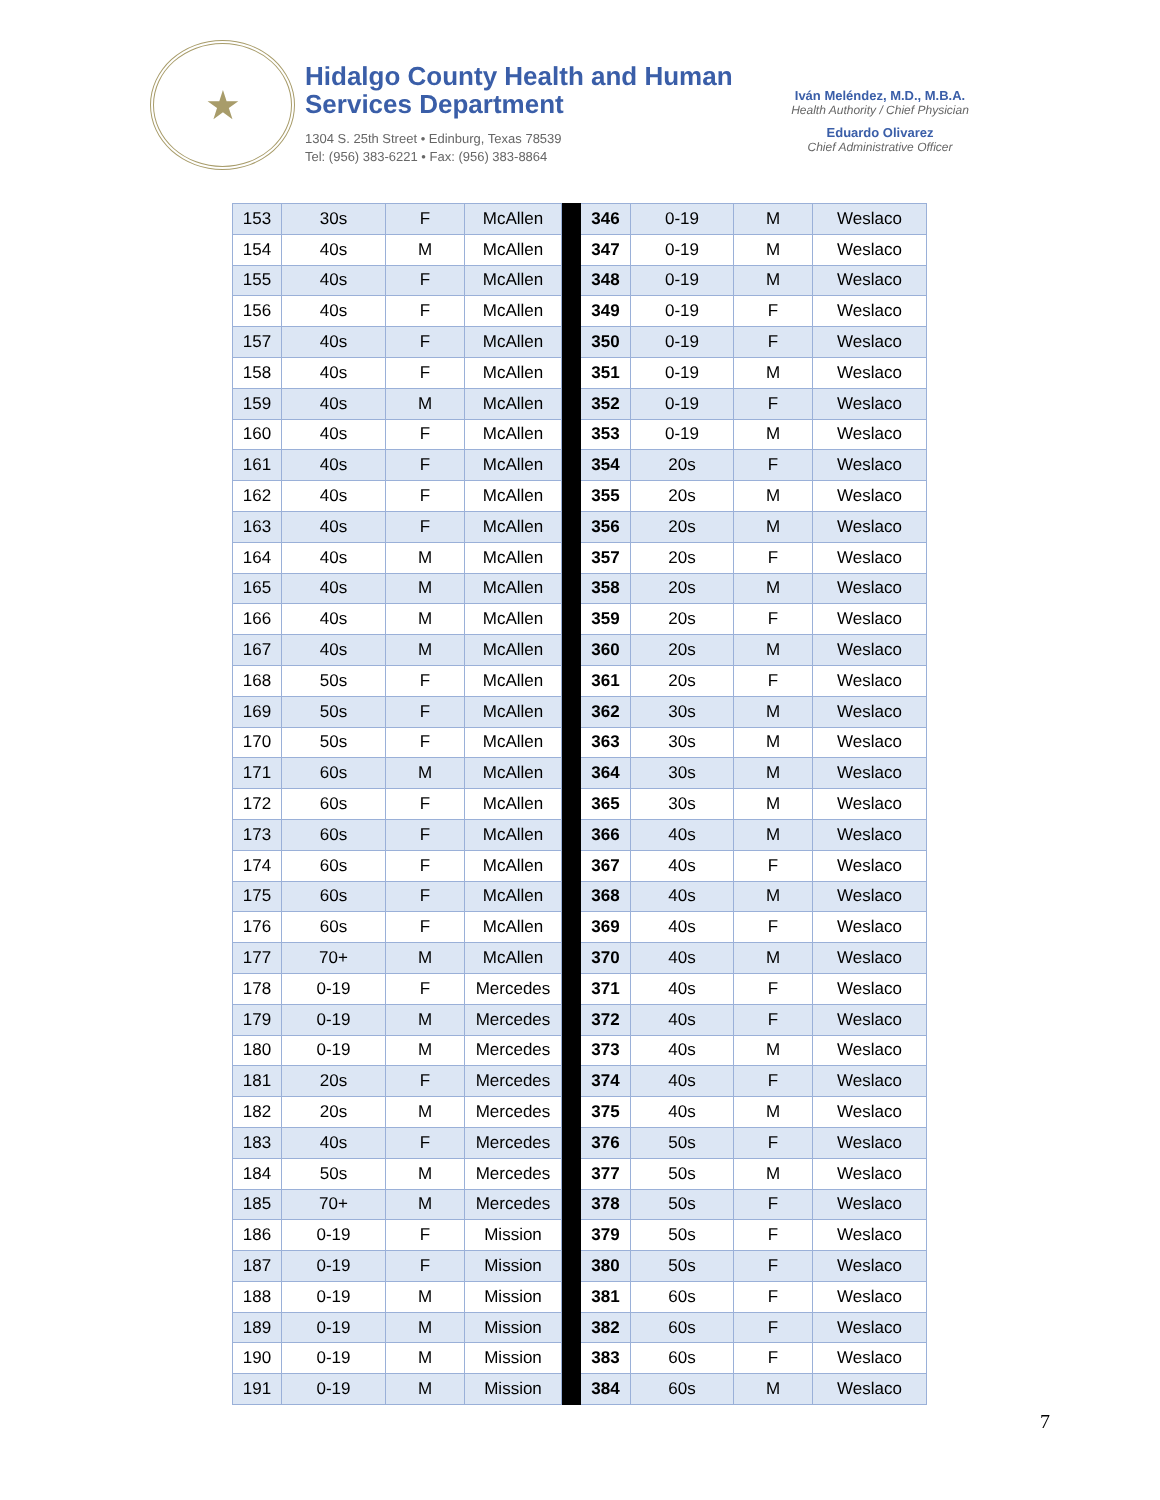★
Hidalgo County Health and Human Services Department
1304 S. 25th Street • Edinburg, Texas 78539
Tel: (956) 383-6221 • Fax: (956) 383-8864
Iván Meléndez, M.D., M.B.A.
Health Authority / Chief Physician
Eduardo Olivarez
Chief Administrative Officer
| 153 | 30s | F | McAllen | | 346 | 0-19 | M | Weslaco |
| 154 | 40s | M | McAllen | | 347 | 0-19 | M | Weslaco |
| 155 | 40s | F | McAllen | | 348 | 0-19 | M | Weslaco |
| 156 | 40s | F | McAllen | | 349 | 0-19 | F | Weslaco |
| 157 | 40s | F | McAllen | | 350 | 0-19 | F | Weslaco |
| 158 | 40s | F | McAllen | | 351 | 0-19 | M | Weslaco |
| 159 | 40s | M | McAllen | | 352 | 0-19 | F | Weslaco |
| 160 | 40s | F | McAllen | | 353 | 0-19 | M | Weslaco |
| 161 | 40s | F | McAllen | | 354 | 20s | F | Weslaco |
| 162 | 40s | F | McAllen | | 355 | 20s | M | Weslaco |
| 163 | 40s | F | McAllen | | 356 | 20s | M | Weslaco |
| 164 | 40s | M | McAllen | | 357 | 20s | F | Weslaco |
| 165 | 40s | M | McAllen | | 358 | 20s | M | Weslaco |
| 166 | 40s | M | McAllen | | 359 | 20s | F | Weslaco |
| 167 | 40s | M | McAllen | | 360 | 20s | M | Weslaco |
| 168 | 50s | F | McAllen | | 361 | 20s | F | Weslaco |
| 169 | 50s | F | McAllen | | 362 | 30s | M | Weslaco |
| 170 | 50s | F | McAllen | | 363 | 30s | M | Weslaco |
| 171 | 60s | M | McAllen | | 364 | 30s | M | Weslaco |
| 172 | 60s | F | McAllen | | 365 | 30s | M | Weslaco |
| 173 | 60s | F | McAllen | | 366 | 40s | M | Weslaco |
| 174 | 60s | F | McAllen | | 367 | 40s | F | Weslaco |
| 175 | 60s | F | McAllen | | 368 | 40s | M | Weslaco |
| 176 | 60s | F | McAllen | | 369 | 40s | F | Weslaco |
| 177 | 70+ | M | McAllen | | 370 | 40s | M | Weslaco |
| 178 | 0-19 | F | Mercedes | | 371 | 40s | F | Weslaco |
| 179 | 0-19 | M | Mercedes | | 372 | 40s | F | Weslaco |
| 180 | 0-19 | M | Mercedes | | 373 | 40s | M | Weslaco |
| 181 | 20s | F | Mercedes | | 374 | 40s | F | Weslaco |
| 182 | 20s | M | Mercedes | | 375 | 40s | M | Weslaco |
| 183 | 40s | F | Mercedes | | 376 | 50s | F | Weslaco |
| 184 | 50s | M | Mercedes | | 377 | 50s | M | Weslaco |
| 185 | 70+ | M | Mercedes | | 378 | 50s | F | Weslaco |
| 186 | 0-19 | F | Mission | | 379 | 50s | F | Weslaco |
| 187 | 0-19 | F | Mission | | 380 | 50s | F | Weslaco |
| 188 | 0-19 | M | Mission | | 381 | 60s | F | Weslaco |
| 189 | 0-19 | M | Mission | | 382 | 60s | F | Weslaco |
| 190 | 0-19 | M | Mission | | 383 | 60s | F | Weslaco |
| 191 | 0-19 | M | Mission | | 384 | 60s | M | Weslaco |
7